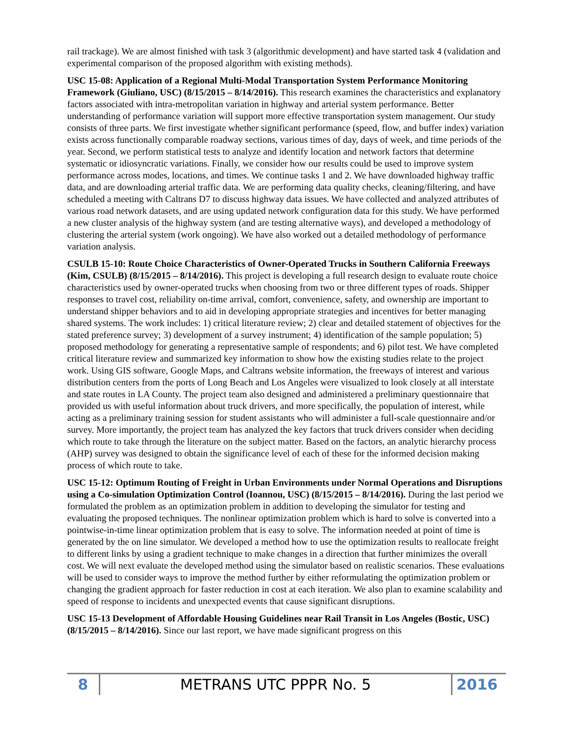rail trackage). We are almost finished with task 3 (algorithmic development) and have started task 4 (validation and experimental comparison of the proposed algorithm with existing methods).
USC 15-08: Application of a Regional Multi-Modal Transportation System Performance Monitoring Framework (Giuliano, USC) (8/15/2015 – 8/14/2016). This research examines the characteristics and explanatory factors associated with intra-metropolitan variation in highway and arterial system performance. Better understanding of performance variation will support more effective transportation system management. Our study consists of three parts. We first investigate whether significant performance (speed, flow, and buffer index) variation exists across functionally comparable roadway sections, various times of day, days of week, and time periods of the year. Second, we perform statistical tests to analyze and identify location and network factors that determine systematic or idiosyncratic variations. Finally, we consider how our results could be used to improve system performance across modes, locations, and times. We continue tasks 1 and 2. We have downloaded highway traffic data, and are downloading arterial traffic data. We are performing data quality checks, cleaning/filtering, and have scheduled a meeting with Caltrans D7 to discuss highway data issues. We have collected and analyzed attributes of various road network datasets, and are using updated network configuration data for this study. We have performed a new cluster analysis of the highway system (and are testing alternative ways), and developed a methodology of clustering the arterial system (work ongoing). We have also worked out a detailed methodology of performance variation analysis.
CSULB 15-10: Route Choice Characteristics of Owner-Operated Trucks in Southern California Freeways (Kim, CSULB) (8/15/2015 – 8/14/2016). This project is developing a full research design to evaluate route choice characteristics used by owner-operated trucks when choosing from two or three different types of roads. Shipper responses to travel cost, reliability on-time arrival, comfort, convenience, safety, and ownership are important to understand shipper behaviors and to aid in developing appropriate strategies and incentives for better managing shared systems. The work includes: 1) critical literature review; 2) clear and detailed statement of objectives for the stated preference survey; 3) development of a survey instrument; 4) identification of the sample population; 5) proposed methodology for generating a representative sample of respondents; and 6) pilot test. We have completed critical literature review and summarized key information to show how the existing studies relate to the project work. Using GIS software, Google Maps, and Caltrans website information, the freeways of interest and various distribution centers from the ports of Long Beach and Los Angeles were visualized to look closely at all interstate and state routes in LA County. The project team also designed and administered a preliminary questionnaire that provided us with useful information about truck drivers, and more specifically, the population of interest, while acting as a preliminary training session for student assistants who will administer a full-scale questionnaire and/or survey. More importantly, the project team has analyzed the key factors that truck drivers consider when deciding which route to take through the literature on the subject matter. Based on the factors, an analytic hierarchy process (AHP) survey was designed to obtain the significance level of each of these for the informed decision making process of which route to take.
USC 15-12: Optimum Routing of Freight in Urban Environments under Normal Operations and Disruptions using a Co-simulation Optimization Control (Ioannou, USC) (8/15/2015 – 8/14/2016). During the last period we formulated the problem as an optimization problem in addition to developing the simulator for testing and evaluating the proposed techniques. The nonlinear optimization problem which is hard to solve is converted into a pointwise-in-time linear optimization problem that is easy to solve. The information needed at point of time is generated by the on line simulator. We developed a method how to use the optimization results to reallocate freight to different links by using a gradient technique to make changes in a direction that further minimizes the overall cost. We will next evaluate the developed method using the simulator based on realistic scenarios. These evaluations will be used to consider ways to improve the method further by either reformulating the optimization problem or changing the gradient approach for faster reduction in cost at each iteration. We also plan to examine scalability and speed of response to incidents and unexpected events that cause significant disruptions.
USC 15-13 Development of Affordable Housing Guidelines near Rail Transit in Los Angeles (Bostic, USC) (8/15/2015 – 8/14/2016). Since our last report, we have made significant progress on this
8
METRANS UTC PPPR No. 5
2016